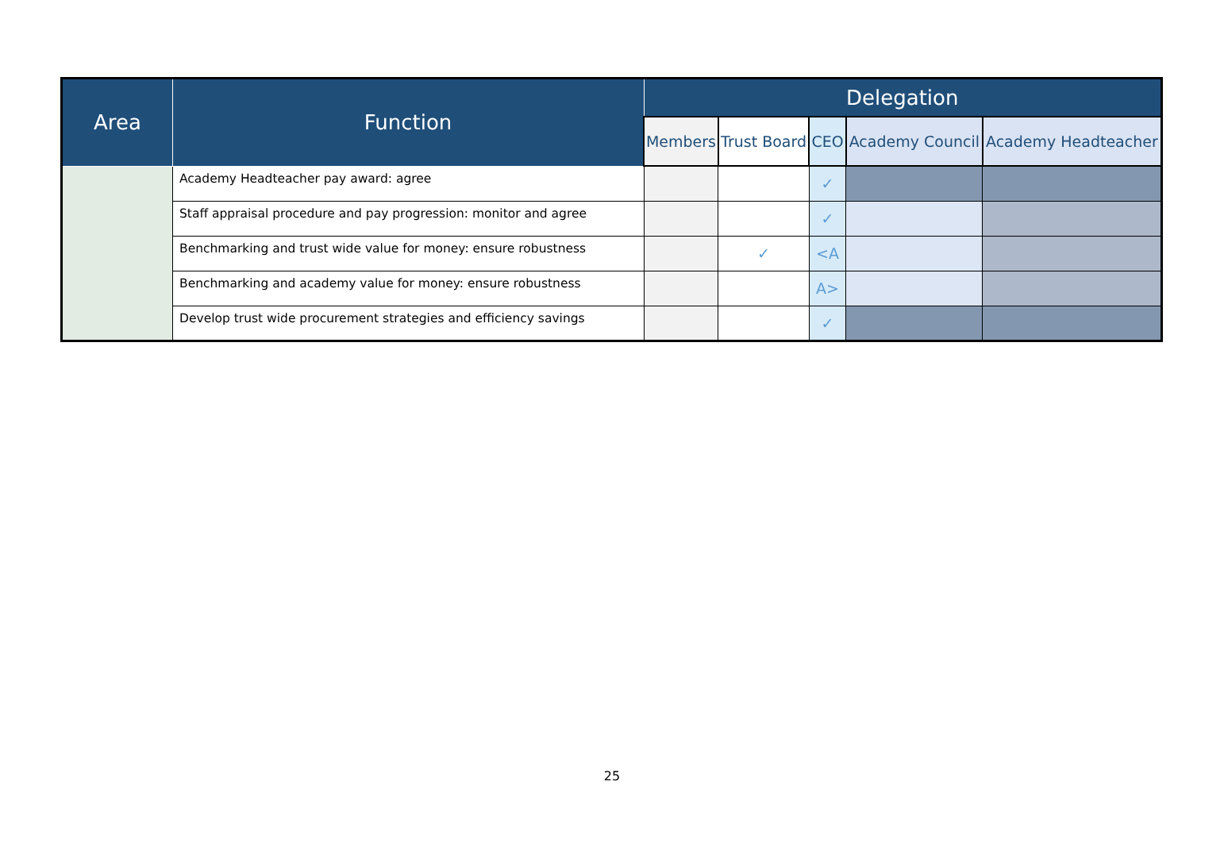| Area | Function | Delegation | | | | |
| --- | --- | --- | --- | --- | --- | --- |
| | | Members | Trust Board | CEO | Academy Council | Academy Headteacher |
| | Academy Headteacher pay award: agree | | | ✓ | | |
| | Staff appraisal procedure and pay progression: monitor and agree | | | ✓ | | |
| | Benchmarking and trust wide value for money: ensure robustness | | ✓ | <A | | |
| | Benchmarking and academy value for money: ensure robustness | | | A> | | |
| | Develop trust wide procurement strategies and efficiency savings | | | ✓ | | |
25